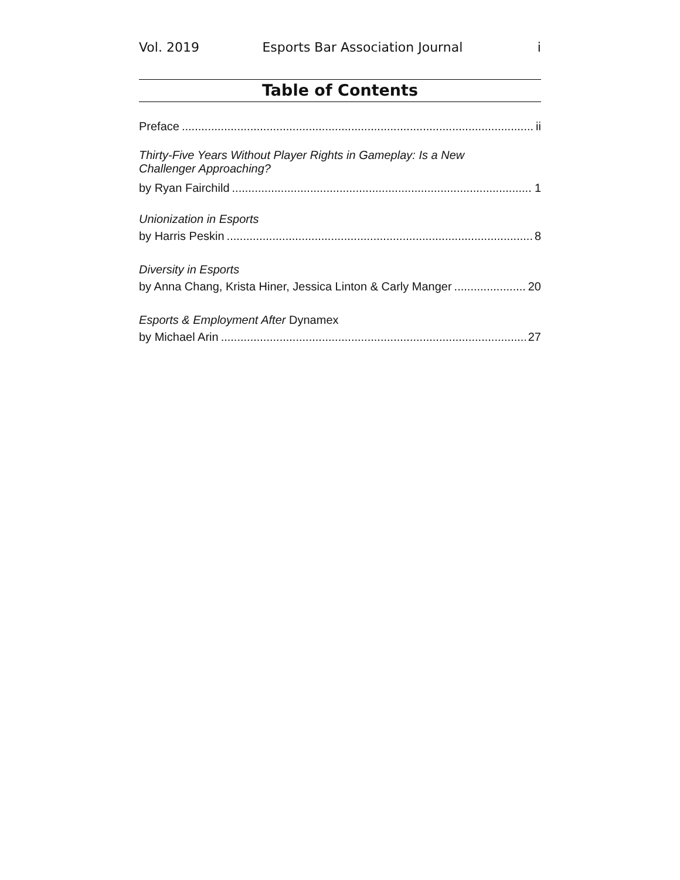Vol. 2019 Esports Bar Association Journal i
Table of Contents
Preface ii
Thirty-Five Years Without Player Rights in Gameplay: Is a New
Challenger Approaching?
by Ryan Fairchild 1
Unionization in Esports
by Harris Peskin 8
Diversity in Esports
by Anna Chang, Krista Hiner, Jessica Linton & Carly Manger 20
Esports & Employment After Dynamex
by Michael Arin 27